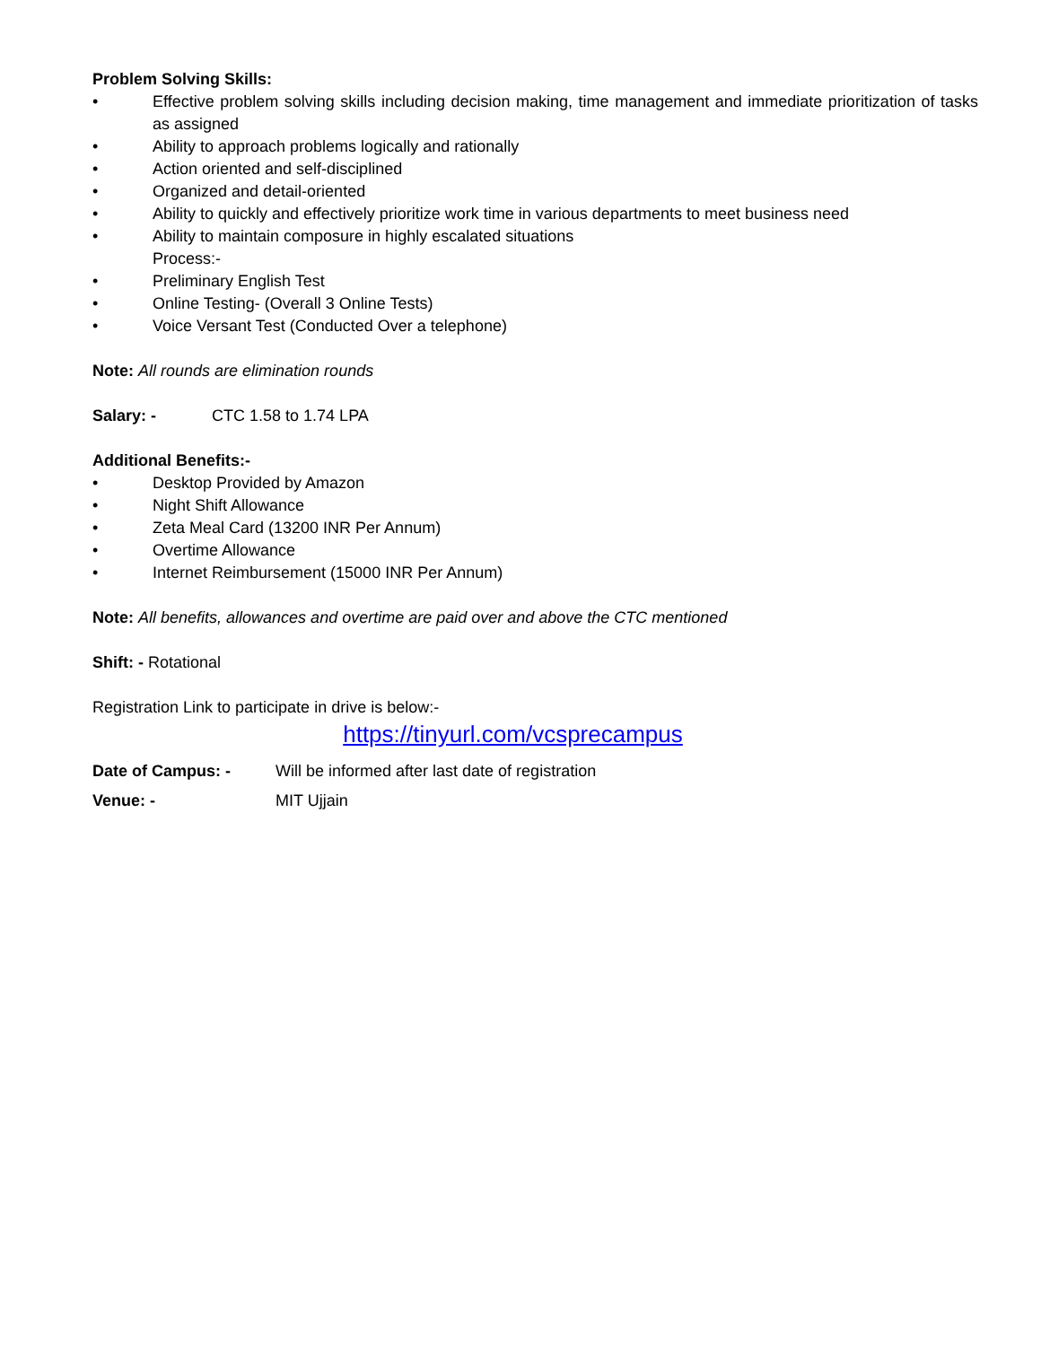Problem Solving Skills:
• Effective problem solving skills including decision making, time management and immediate prioritization of tasks as assigned
• Ability to approach problems logically and rationally
• Action oriented and self-disciplined
• Organized and detail-oriented
• Ability to quickly and effectively prioritize work time in various departments to meet business need
• Ability to maintain composure in highly escalated situations
Process:-
• Preliminary English Test
• Online Testing- (Overall 3 Online Tests)
• Voice Versant Test (Conducted Over a telephone)
Note: All rounds are elimination rounds
Salary: - CTC 1.58 to 1.74 LPA
Additional Benefits:-
• Desktop Provided by Amazon
• Night Shift Allowance
• Zeta Meal Card (13200 INR Per Annum)
• Overtime Allowance
• Internet Reimbursement (15000 INR Per Annum)
Note: All benefits, allowances and overtime are paid over and above the CTC mentioned
Shift: - Rotational
Registration Link to participate in drive is below:-
https://tinyurl.com/vcsprecampus
Date of Campus: - Will be informed after last date of registration
Venue: - MIT Ujjain